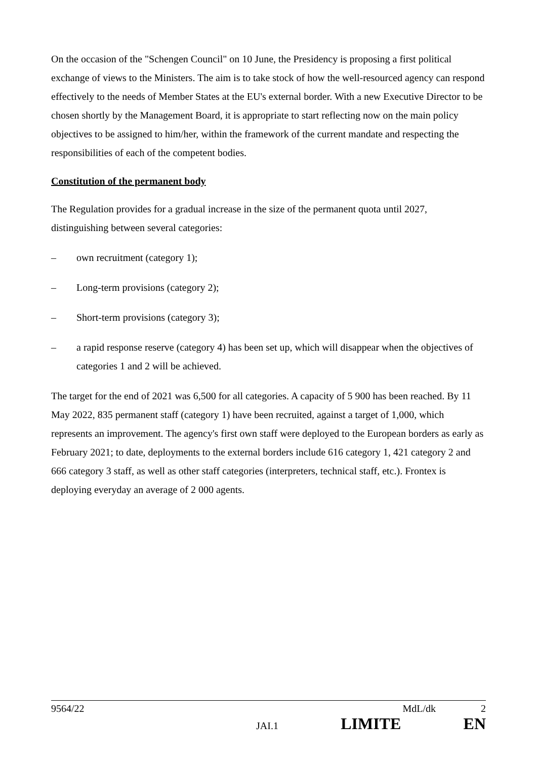On the occasion of the "Schengen Council" on 10 June, the Presidency is proposing a first political exchange of views to the Ministers. The aim is to take stock of how the well-resourced agency can respond effectively to the needs of Member States at the EU's external border. With a new Executive Director to be chosen shortly by the Management Board, it is appropriate to start reflecting now on the main policy objectives to be assigned to him/her, within the framework of the current mandate and respecting the responsibilities of each of the competent bodies.
Constitution of the permanent body
The Regulation provides for a gradual increase in the size of the permanent quota until 2027, distinguishing between several categories:
– own recruitment (category 1);
– Long-term provisions (category 2);
– Short-term provisions (category 3);
– a rapid response reserve (category 4) has been set up, which will disappear when the objectives of categories 1 and 2 will be achieved.
The target for the end of 2021 was 6,500 for all categories. A capacity of 5 900 has been reached. By 11 May 2022, 835 permanent staff (category 1) have been recruited, against a target of 1,000, which represents an improvement. The agency's first own staff were deployed to the European borders as early as February 2021; to date, deployments to the external borders include 616 category 1, 421 category 2 and 666 category 3 staff, as well as other staff categories (interpreters, technical staff, etc.). Frontex is deploying everyday an average of 2 000 agents.
9564/22 MdL/dk 2
JAI.1 LIMITE EN